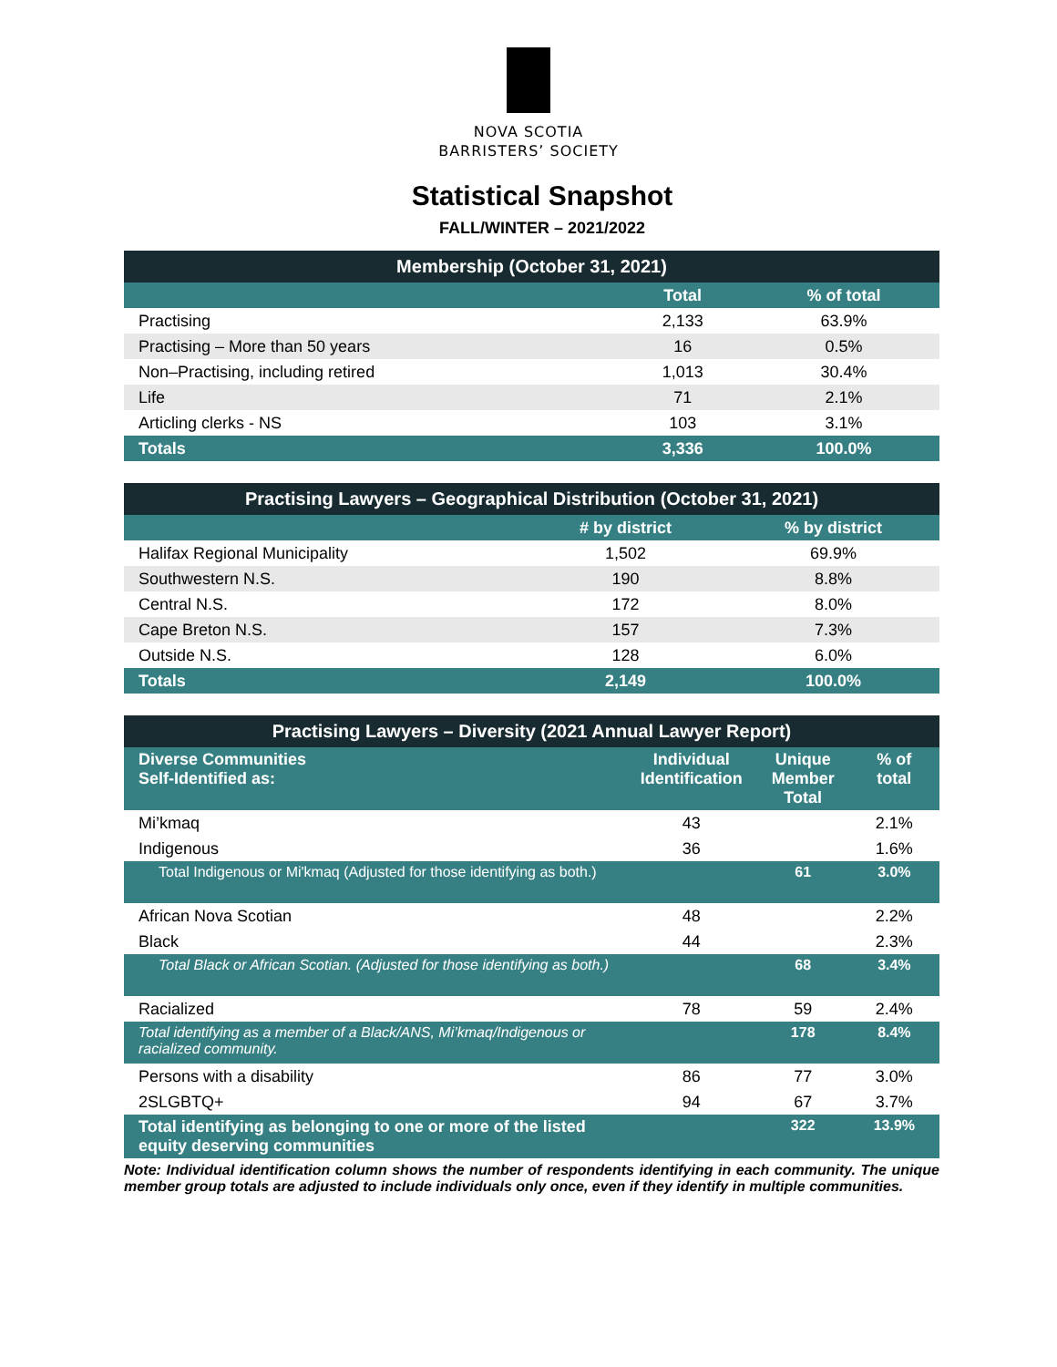NOVA SCOTIA
BARRISTERS’ SOCIETY
Statistical Snapshot
FALL/WINTER – 2021/2022
| Membership (October 31, 2021) | | |
| --- | --- | --- |
| | Total | % of total |
| Practising | 2,133 | 63.9% |
| Practising – More than 50 years | 16 | 0.5% |
| Non–Practising, including retired | 1,013 | 30.4% |
| Life | 71 | 2.1% |
| Articling clerks - NS | 103 | 3.1% |
| Totals | 3,336 | 100.0% |
| Practising Lawyers – Geographical Distribution (October 31, 2021) | | |
| --- | --- | --- |
| | # by district | % by district |
| Halifax Regional Municipality | 1,502 | 69.9% |
| Southwestern N.S. | 190 | 8.8% |
| Central N.S. | 172 | 8.0% |
| Cape Breton N.S. | 157 | 7.3% |
| Outside N.S. | 128 | 6.0% |
| Totals | 2,149 | 100.0% |
| Practising Lawyers – Diversity (2021 Annual Lawyer Report) | | | |
| --- | --- | --- | --- |
| Diverse Communities Self-Identified as: | Individual Identification | Unique Member Total | % of total |
| Mi’kmaq | 43 | | 2.1% |
| Indigenous | 36 | | 1.6% |
| Total Indigenous or Mi'kmaq (Adjusted for those identifying as both.) | | 61 | 3.0% |
| African Nova Scotian | 48 | | 2.2% |
| Black | 44 | | 2.3% |
| Total Black or African Scotian. (Adjusted for those identifying as both.) | | 68 | 3.4% |
| Racialized | 78 | 59 | 2.4% |
| Total identifying as a member of a Black/ANS, Mi’kmaq/Indigenous or racialized community. | | 178 | 8.4% |
| Persons with a disability | 86 | 77 | 3.0% |
| 2SLGBTQ+ | 94 | 67 | 3.7% |
| Total identifying as belonging to one or more of the listed equity deserving communities | | 322 | 13.9% |
Note: Individual identification column shows the number of respondents identifying in each community. The unique member group totals are adjusted to include individuals only once, even if they identify in multiple communities.